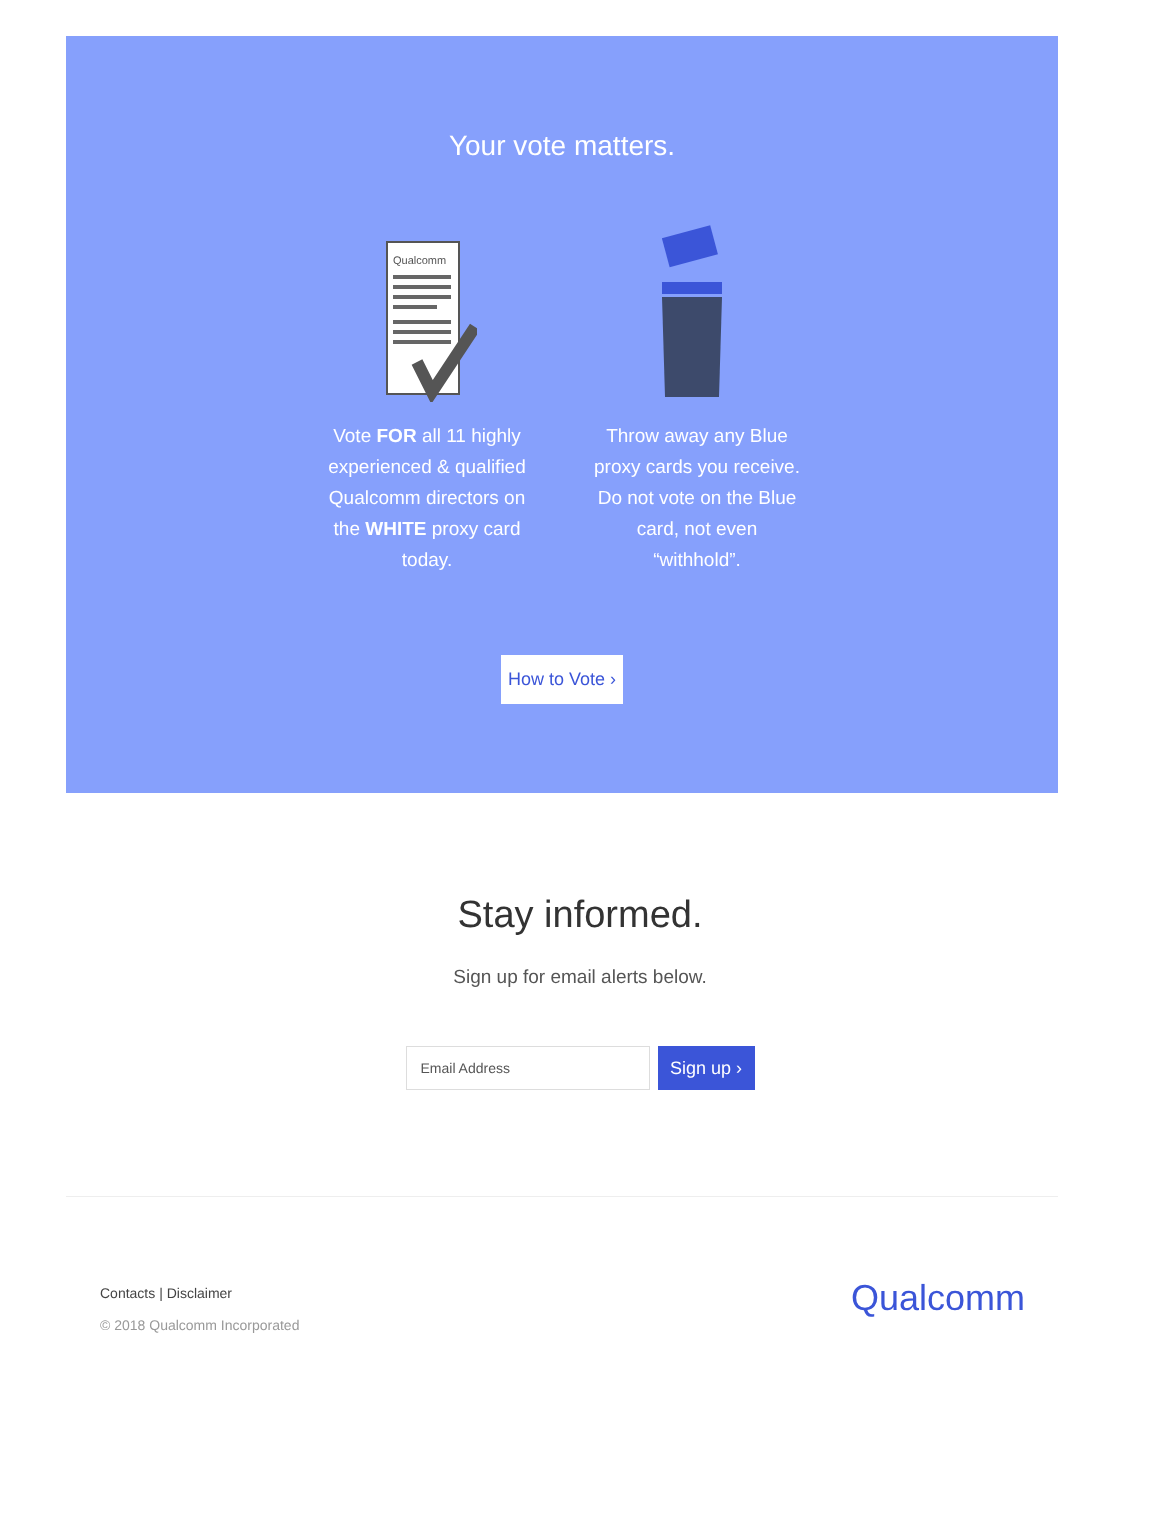Your vote matters.
Qualcomm
Vote FOR all 11 highly experienced & qualified Qualcomm directors on the WHITE proxy card today.
Throw away any Blue proxy cards you receive. Do not vote on the Blue card, not even “withhold”.
How to Vote ›
Stay informed.
Sign up for email alerts below.
Email Address
Sign up ›
Contacts | Disclaimer
© 2018 Qualcomm Incorporated
Qualcomm